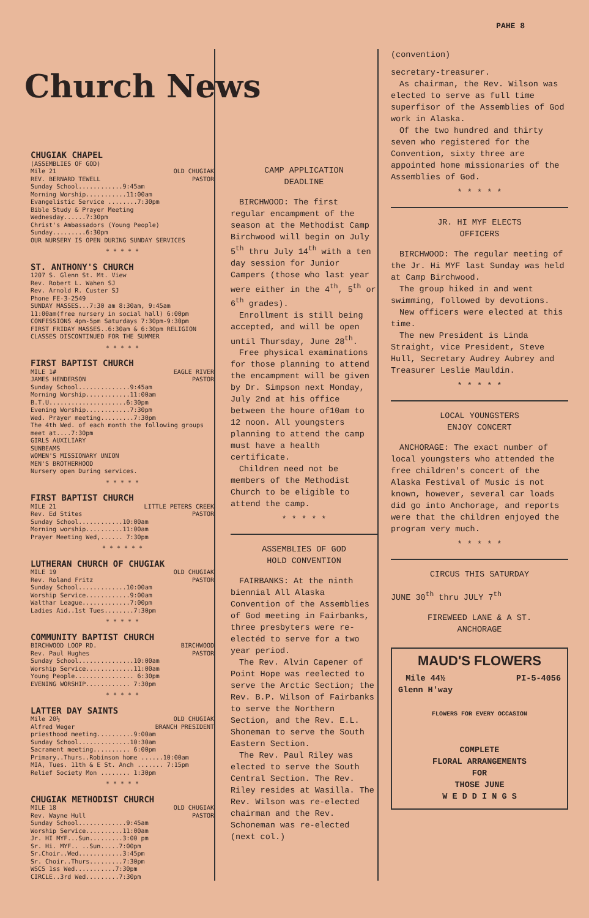PAHE 8
Church News
CHUGIAK CHAPEL
(ASSEMBLIES OF GOD)
Mile 21 OLD CHUGIAK
REV. BERNARD TEWELL PASTOR
Sunday School............9:45am
Morning Worship...........11:00am
Evangelistic Service ........7:30pm
Bible Study & Prayer Meeting Wednesday......7:30pm
Christ's Ambassadors (Young People) Sunday.........6:30pm
OUR NURSERY IS OPEN DURING SUNDAY SERVICES
* * * * *
ST. ANTHONY'S CHURCH
1207 S. Glenn St. Mt. View
Rev. Robert L. Wahen SJ
Rev. Arnold R. Custer SJ
Phone FE-3-2549
SUNDAY MASSES...7:30 am 8:30am, 9:45am 11:00am(free nursery in social hall) 6:00pm
CONFESSIONS 4pm-5pm Saturdays 7:30pm-9:30pm
FIRST FRIDAY MASSES..6:30am & 6:30pm RELIGION CLASSES DISCONTINUED FOR THE SUMMER
* * * * *
FIRST BAPTIST CHURCH
MILE 1# EAGLE RIVER
JAMES HENDERSON PASTOR
Sunday School..............9:45am
Morning Worship............11:00am
B.T.U.....................6:30pm
Evening Worship............7:30pm
Wed. Prayer meeting.........7:30pm
The 4th Wed. of each month the following groups meet at....7:30pm
GIRLS AUXILIARY
SUNBEAMS
WOMEN'S MISSIONARY UNION
MEN'S BROTHERHOOD
Nursery open During services.
* * * * *
FIRST BAPTIST CHURCH
MILE 21 LITTLE PETERS CREEK
Rev. Ed Stites PASTOR
Sunday School............10:00am
Morning worship..........11:00am
Prayer Meeting Wed,...... 7:30pm
* * * * * *
LUTHERAN CHURCH OF CHUGIAK
MILE 19 OLD CHUGIAK
Rev. Roland Fritz PASTOR
Sunday School.............10:00am
Worship Service............9:00am
Walthar League.............7:00pm
Ladies Aid..1st Tues........7:30pm
* * * * *
COMMUNITY BAPTIST CHURCH
BIRCHWOOD LOOP RD. BIRCHWOOD
Rev. Paul Hughes PASTOR
Sunday School...............10:00am
Worship Service.............11:00am
Young People................ 6:30pm
EVENING WORSHIP............ 7:30pm
* * * * *
LATTER DAY SAINTS
Mile 20½ OLD CHUGIAK
Alfred Weger BRANCH PRESIDENT
priesthood meeting..........9:00am
Sunday School..............10:30am
Sacrament meeting.......... 6:00pm
Primary..Thurs..Robinson home ......10:00am
MIA, Tues. 11th & E St. Anch ....... 7:15pm
Relief Society Mon ........ 1:30pm
* * * * *
CHUGIAK METHODIST CHURCH
MILE 18 OLD CHUGIAK
Rev. Wayne Hull PASTOR
Sunday School.............9:45am
Worship Service..........11:00am
Jr. HI MYF...Sun.........3:00 pm
Sr. Hi. MYF.. ..Sun.....7:00pm
Sr.Choir..Wed............3:45pm
Sr. Choir..Thurs.........7:30pm
WSCS 1ss Wed...........7:30pm
CIRCLE..3rd Wed.........7:30pm
CAMP APPLICATION
DEADLINE
BIRCHWOOD: The first regular encampment of the season at the Methodist Camp Birchwood will begin on July 5<sup>th</sup> thru July 14<sup>th</sup> with a ten day session for Junior Campers (those who last year were either in the 4<sup>th</sup>, 5<sup>th</sup> or 6<sup>th</sup> grades).
Enrollment is still being accepted, and will be open until Thursday, June 28<sup>th</sup>.
Free physical examinations for those planning to attend the encampment will be given by Dr. Simpson next Monday, July 2nd at his office between the houre of10am to 12 noon. All youngsters planning to attend the camp must have a health certificate.
Children need not be members of the Methodist Church to be eligible to attend the camp.
* * * * *
ASSEMBLIES OF GOD
HOLD CONVENTION
FAIRBANKS: At the ninth biennial All Alaska Convention of the Assemblies of God meeting in Fairbanks, three presbyters were re-electéd to serve for a two year period.
The Rev. Alvin Capener of Point Hope was reelected to serve the Arctic Section; the Rev. B.P. Wilson of Fairbanks to serve the Northern Section, and the Rev. E.L. Shoneman to serve the South Eastern Section.
The Rev. Paul Riley was elected to serve the South Central Section. The Rev. Riley resides at Wasilla. The Rev. Wilson was re-elected chairman and the Rev. Schoneman was re-elected (next col.)
(convention)
secretary-treasurer.
As chairman, the Rev. Wilson was elected to serve as full time superfisor of the Assemblies of God work in Alaska.
Of the two hundred and thirty seven who registered for the Convention, sixty three are appointed home missionaries of the Assemblies of God.
* * * * *
JR. HI MYF ELECTS
OFFICERS
BIRCHWOOD: The regular meeting of the Jr. Hi MYF last Sunday was held at Camp Birchwood.
The group hiked in and went swimming, followed by devotions.
New officers were elected at this time.
The new President is Linda Straight, vice President, Steve Hull, Secretary Audrey Aubrey and Treasurer Leslie Mauldin.
* * * * *
LOCAL YOUNGSTERS
ENJOY CONCERT
ANCHORAGE: The exact number of local youngsters who attended the free children's concert of the Alaska Festival of Music is not known, however, several car loads did go into Anchorage, and reports were that the children enjoyed the program very much.
* * * * *
CIRCUS THIS SATURDAY
JUNE 30<sup>th</sup> thru JULY 7<sup>th</sup>
FIREWEED LANE & A ST.
ANCHORAGE
MAUD'S FLOWERS
Mile 44½
Glenn H'way PI-5-4056
FLOWERS FOR EVERY OCCASION
COMPLETE
FLORAL ARRANGEMENTS
FOR
THOSE JUNE
W E D D I N G S